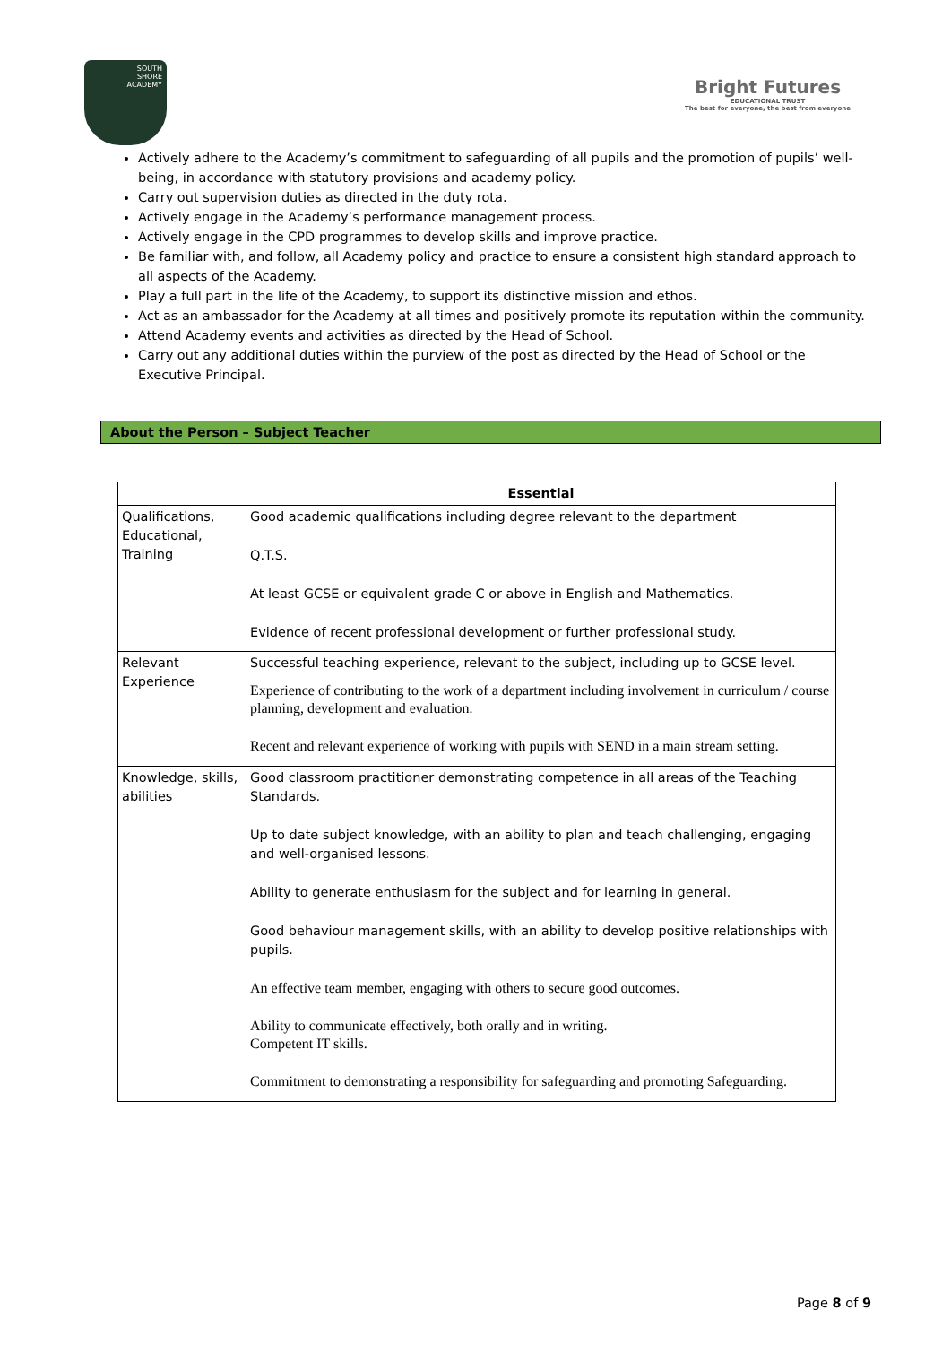SOUTH
SHORE
ACADEMY
Bright Futures
EDUCATIONAL TRUST
The best for everyone, the best from everyone
Actively adhere to the Academy’s commitment to safeguarding of all pupils and the promotion of pupils’ well-being, in accordance with statutory provisions and academy policy.
Carry out supervision duties as directed in the duty rota.
Actively engage in the Academy’s performance management process.
Actively engage in the CPD programmes to develop skills and improve practice.
Be familiar with, and follow, all Academy policy and practice to ensure a consistent high standard approach to all aspects of the Academy.
Play a full part in the life of the Academy, to support its distinctive mission and ethos.
Act as an ambassador for the Academy at all times and positively promote its reputation within the community.
Attend Academy events and activities as directed by the Head of School.
Carry out any additional duties within the purview of the post as directed by the Head of School or the Executive Principal.
About the Person – Subject Teacher
| | Essential |
| --- | --- |
| Qualifications, Educational, Training | Good academic qualifications including degree relevant to the department Q.T.S. At least GCSE or equivalent grade C or above in English and Mathematics. Evidence of recent professional development or further professional study. |
| Relevant Experience | Successful teaching experience, relevant to the subject, including up to GCSE level. Experience of contributing to the work of a department including involvement in curriculum / course planning, development and evaluation. Recent and relevant experience of working with pupils with SEND in a main stream setting. |
| Knowledge, skills, abilities | Good classroom practitioner demonstrating competence in all areas of the Teaching Standards. Up to date subject knowledge, with an ability to plan and teach challenging, engaging and well-organised lessons. Ability to generate enthusiasm for the subject and for learning in general. Good behaviour management skills, with an ability to develop positive relationships with pupils. An effective team member, engaging with others to secure good outcomes. Ability to communicate effectively, both orally and in writing. Competent IT skills. Commitment to demonstrating a responsibility for safeguarding and promoting Safeguarding. |
Page 8 of 9